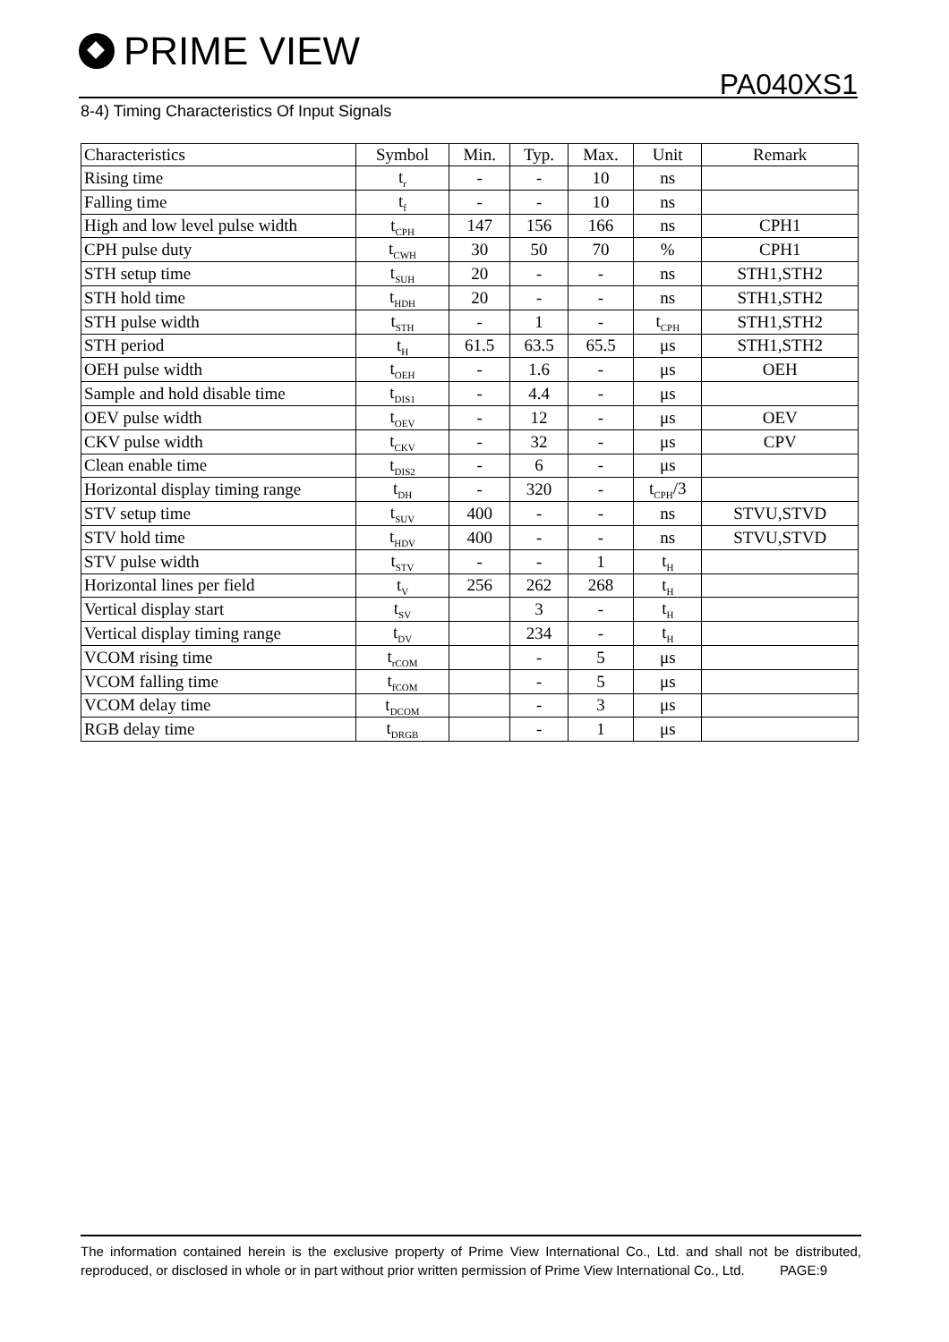PRIME VIEW
PA040XS1
8-4) Timing Characteristics Of Input Signals
| Characteristics | Symbol | Min. | Typ. | Max. | Unit | Remark |
| --- | --- | --- | --- | --- | --- | --- |
| Rising time | t<sub>r</sub> | - | - | 10 | ns | |
| Falling time | t<sub>f</sub> | - | - | 10 | ns | |
| High and low level pulse width | t<sub>CPH</sub> | 147 | 156 | 166 | ns | CPH1 |
| CPH pulse duty | t<sub>CWH</sub> | 30 | 50 | 70 | % | CPH1 |
| STH setup time | t<sub>SUH</sub> | 20 | - | - | ns | STH1,STH2 |
| STH hold time | t<sub>HDH</sub> | 20 | - | - | ns | STH1,STH2 |
| STH pulse width | t<sub>STH</sub> | - | 1 | - | t<sub>CPH</sub> | STH1,STH2 |
| STH period | t<sub>H</sub> | 61.5 | 63.5 | 65.5 | μs | STH1,STH2 |
| OEH pulse width | t<sub>OEH</sub> | - | 1.6 | - | μs | OEH |
| Sample and hold disable time | t<sub>DIS1</sub> | - | 4.4 | - | μs | |
| OEV pulse width | t<sub>OEV</sub> | - | 12 | - | μs | OEV |
| CKV pulse width | t<sub>CKV</sub> | - | 32 | - | μs | CPV |
| Clean enable time | t<sub>DIS2</sub> | - | 6 | - | μs | |
| Horizontal display timing range | t<sub>DH</sub> | - | 320 | - | t<sub>CPH</sub>/3 | |
| STV setup time | t<sub>SUV</sub> | 400 | - | - | ns | STVU,STVD |
| STV hold time | t<sub>HDV</sub> | 400 | - | - | ns | STVU,STVD |
| STV pulse width | t<sub>STV</sub> | - | - | 1 | t<sub>H</sub> | |
| Horizontal lines per field | t<sub>V</sub> | 256 | 262 | 268 | t<sub>H</sub> | |
| Vertical display start | t<sub>SV</sub> | | 3 | - | t<sub>H</sub> | |
| Vertical display timing range | t<sub>DV</sub> | | 234 | - | t<sub>H</sub> | |
| VCOM rising time | t<sub>rCOM</sub> | | - | 5 | μs | |
| VCOM falling time | t<sub>fCOM</sub> | | - | 5 | μs | |
| VCOM delay time | t<sub>DCOM</sub> | | - | 3 | μs | |
| RGB delay time | t<sub>DRGB</sub> | | - | 1 | μs | |
The information contained herein is the exclusive property of Prime View International Co., Ltd. and shall not be distributed, reproduced, or disclosed in whole or in part without prior written permission of Prime View International Co., Ltd. PAGE:9